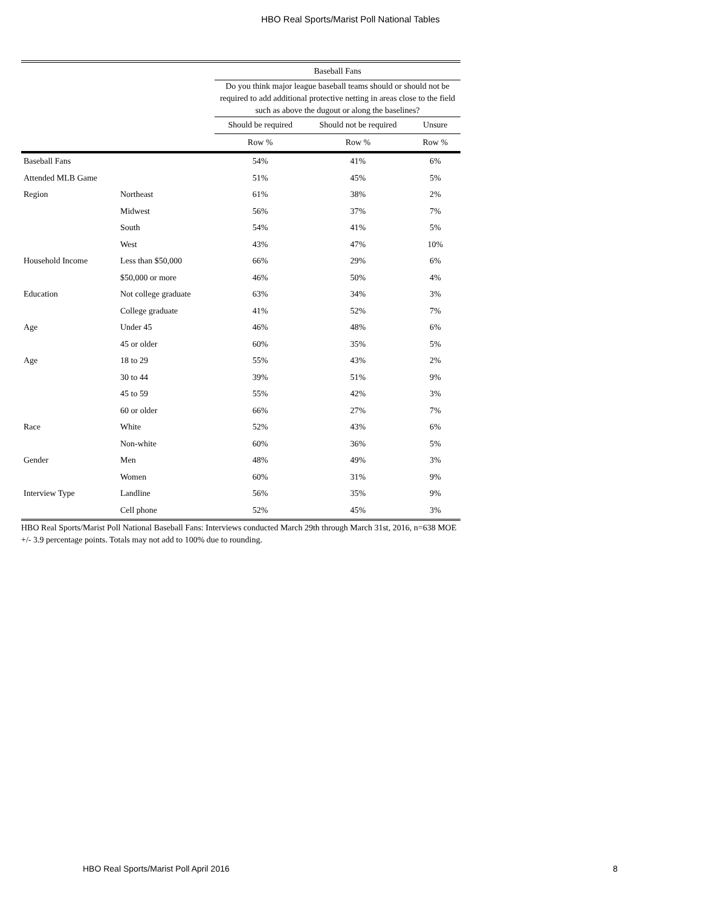HBO Real Sports/Marist Poll National Tables
| | | Baseball Fans | | |
| --- | --- | --- | --- | --- |
| | | Do you think major league baseball teams should or should not be required to add additional protective netting in areas close to the field such as above the dugout or along the baselines? | | |
| | | Should be required | Should not be required | Unsure |
| | | Row % | Row % | Row % |
| Baseball Fans | | 54% | 41% | 6% |
| Attended MLB Game | | 51% | 45% | 5% |
| Region | Northeast | 61% | 38% | 2% |
| | Midwest | 56% | 37% | 7% |
| | South | 54% | 41% | 5% |
| | West | 43% | 47% | 10% |
| Household Income | Less than $50,000 | 66% | 29% | 6% |
| | $50,000 or more | 46% | 50% | 4% |
| Education | Not college graduate | 63% | 34% | 3% |
| | College graduate | 41% | 52% | 7% |
| Age | Under 45 | 46% | 48% | 6% |
| | 45 or older | 60% | 35% | 5% |
| Age | 18 to 29 | 55% | 43% | 2% |
| | 30 to 44 | 39% | 51% | 9% |
| | 45 to 59 | 55% | 42% | 3% |
| | 60 or older | 66% | 27% | 7% |
| Race | White | 52% | 43% | 6% |
| | Non-white | 60% | 36% | 5% |
| Gender | Men | 48% | 49% | 3% |
| | Women | 60% | 31% | 9% |
| Interview Type | Landline | 56% | 35% | 9% |
| | Cell phone | 52% | 45% | 3% |
HBO Real Sports/Marist Poll National Baseball Fans: Interviews conducted March 29th through March 31st, 2016, n=638 MOE +/- 3.9 percentage points. Totals may not add to 100% due to rounding.
HBO Real Sports/Marist Poll April 2016 8